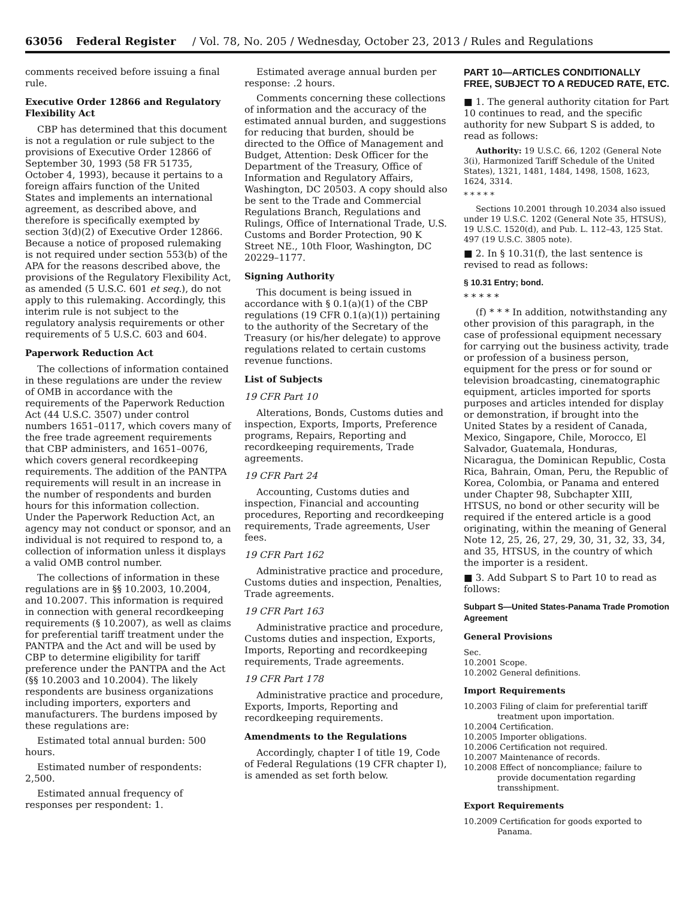63056 Federal Register / Vol. 78, No. 205 / Wednesday, October 23, 2013 / Rules and Regulations
comments received before issuing a final rule.
Executive Order 12866 and Regulatory Flexibility Act
CBP has determined that this document is not a regulation or rule subject to the provisions of Executive Order 12866 of September 30, 1993 (58 FR 51735, October 4, 1993), because it pertains to a foreign affairs function of the United States and implements an international agreement, as described above, and therefore is specifically exempted by section 3(d)(2) of Executive Order 12866. Because a notice of proposed rulemaking is not required under section 553(b) of the APA for the reasons described above, the provisions of the Regulatory Flexibility Act, as amended (5 U.S.C. 601 et seq.), do not apply to this rulemaking. Accordingly, this interim rule is not subject to the regulatory analysis requirements or other requirements of 5 U.S.C. 603 and 604.
Paperwork Reduction Act
The collections of information contained in these regulations are under the review of OMB in accordance with the requirements of the Paperwork Reduction Act (44 U.S.C. 3507) under control numbers 1651–0117, which covers many of the free trade agreement requirements that CBP administers, and 1651–0076, which covers general recordkeeping requirements. The addition of the PANTPA requirements will result in an increase in the number of respondents and burden hours for this information collection. Under the Paperwork Reduction Act, an agency may not conduct or sponsor, and an individual is not required to respond to, a collection of information unless it displays a valid OMB control number.
The collections of information in these regulations are in §§ 10.2003, 10.2004, and 10.2007. This information is required in connection with general recordkeeping requirements (§ 10.2007), as well as claims for preferential tariff treatment under the PANTPA and the Act and will be used by CBP to determine eligibility for tariff preference under the PANTPA and the Act (§§ 10.2003 and 10.2004). The likely respondents are business organizations including importers, exporters and manufacturers. The burdens imposed by these regulations are:
Estimated total annual burden: 500 hours.
Estimated number of respondents: 2,500.
Estimated annual frequency of responses per respondent: 1.
Estimated average annual burden per response: .2 hours.
Comments concerning these collections of information and the accuracy of the estimated annual burden, and suggestions for reducing that burden, should be directed to the Office of Management and Budget, Attention: Desk Officer for the Department of the Treasury, Office of Information and Regulatory Affairs, Washington, DC 20503. A copy should also be sent to the Trade and Commercial Regulations Branch, Regulations and Rulings, Office of International Trade, U.S. Customs and Border Protection, 90 K Street NE., 10th Floor, Washington, DC 20229–1177.
Signing Authority
This document is being issued in accordance with § 0.1(a)(1) of the CBP regulations (19 CFR 0.1(a)(1)) pertaining to the authority of the Secretary of the Treasury (or his/her delegate) to approve regulations related to certain customs revenue functions.
List of Subjects
19 CFR Part 10
Alterations, Bonds, Customs duties and inspection, Exports, Imports, Preference programs, Repairs, Reporting and recordkeeping requirements, Trade agreements.
19 CFR Part 24
Accounting, Customs duties and inspection, Financial and accounting procedures, Reporting and recordkeeping requirements, Trade agreements, User fees.
19 CFR Part 162
Administrative practice and procedure, Customs duties and inspection, Penalties, Trade agreements.
19 CFR Part 163
Administrative practice and procedure, Customs duties and inspection, Exports, Imports, Reporting and recordkeeping requirements, Trade agreements.
19 CFR Part 178
Administrative practice and procedure, Exports, Imports, Reporting and recordkeeping requirements.
Amendments to the Regulations
Accordingly, chapter I of title 19, Code of Federal Regulations (19 CFR chapter I), is amended as set forth below.
PART 10—ARTICLES CONDITIONALLY FREE, SUBJECT TO A REDUCED RATE, ETC.
■ 1. The general authority citation for Part 10 continues to read, and the specific authority for new Subpart S is added, to read as follows:
Authority: 19 U.S.C. 66, 1202 (General Note 3(i), Harmonized Tariff Schedule of the United States), 1321, 1481, 1484, 1498, 1508, 1623, 1624, 3314.
* * * * *
Sections 10.2001 through 10.2034 also issued under 19 U.S.C. 1202 (General Note 35, HTSUS), 19 U.S.C. 1520(d), and Pub. L. 112–43, 125 Stat. 497 (19 U.S.C. 3805 note).
■ 2. In § 10.31(f), the last sentence is revised to read as follows:
§ 10.31 Entry; bond.
* * * * *
(f) * * * In addition, notwithstanding any other provision of this paragraph, in the case of professional equipment necessary for carrying out the business activity, trade or profession of a business person, equipment for the press or for sound or television broadcasting, cinematographic equipment, articles imported for sports purposes and articles intended for display or demonstration, if brought into the United States by a resident of Canada, Mexico, Singapore, Chile, Morocco, El Salvador, Guatemala, Honduras, Nicaragua, the Dominican Republic, Costa Rica, Bahrain, Oman, Peru, the Republic of Korea, Colombia, or Panama and entered under Chapter 98, Subchapter XIII, HTSUS, no bond or other security will be required if the entered article is a good originating, within the meaning of General Note 12, 25, 26, 27, 29, 30, 31, 32, 33, 34, and 35, HTSUS, in the country of which the importer is a resident.
■ 3. Add Subpart S to Part 10 to read as follows:
Subpart S—United States-Panama Trade Promotion Agreement
General Provisions
Sec.
10.2001 Scope.
10.2002 General definitions.
Import Requirements
10.2003 Filing of claim for preferential tariff treatment upon importation.
10.2004 Certification.
10.2005 Importer obligations.
10.2006 Certification not required.
10.2007 Maintenance of records.
10.2008 Effect of noncompliance; failure to provide documentation regarding transshipment.
Export Requirements
10.2009 Certification for goods exported to Panama.